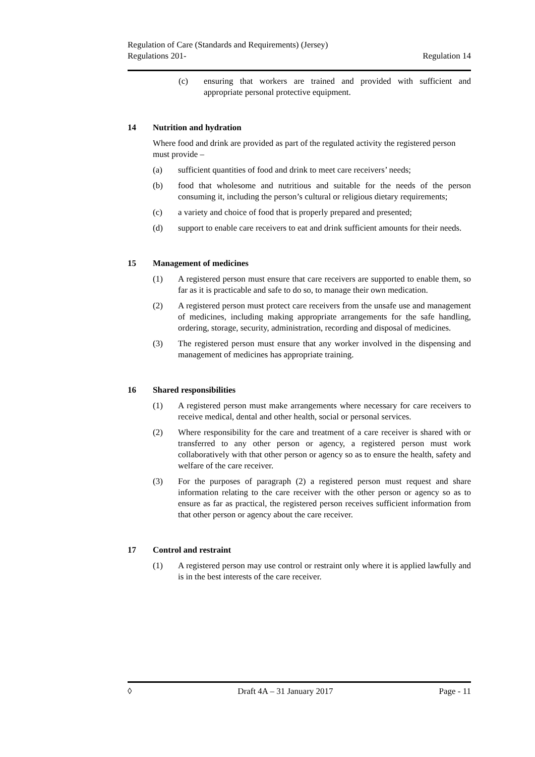Regulation of Care (Standards and Requirements) (Jersey)
Regulations 201-
Regulation 14
(c) ensuring that workers are trained and provided with sufficient and appropriate personal protective equipment.
14 Nutrition and hydration
Where food and drink are provided as part of the regulated activity the registered person must provide –
(a) sufficient quantities of food and drink to meet care receivers’ needs;
(b) food that wholesome and nutritious and suitable for the needs of the person consuming it, including the person’s cultural or religious dietary requirements;
(c) a variety and choice of food that is properly prepared and presented;
(d) support to enable care receivers to eat and drink sufficient amounts for their needs.
15 Management of medicines
(1) A registered person must ensure that care receivers are supported to enable them, so far as it is practicable and safe to do so, to manage their own medication.
(2) A registered person must protect care receivers from the unsafe use and management of medicines, including making appropriate arrangements for the safe handling, ordering, storage, security, administration, recording and disposal of medicines.
(3) The registered person must ensure that any worker involved in the dispensing and management of medicines has appropriate training.
16 Shared responsibilities
(1) A registered person must make arrangements where necessary for care receivers to receive medical, dental and other health, social or personal services.
(2) Where responsibility for the care and treatment of a care receiver is shared with or transferred to any other person or agency, a registered person must work collaboratively with that other person or agency so as to ensure the health, safety and welfare of the care receiver.
(3) For the purposes of paragraph (2) a registered person must request and share information relating to the care receiver with the other person or agency so as to ensure as far as practical, the registered person receives sufficient information from that other person or agency about the care receiver.
17 Control and restraint
(1) A registered person may use control or restraint only where it is applied lawfully and is in the best interests of the care receiver.
◊ Draft 4A – 31 January 2017 Page - 11